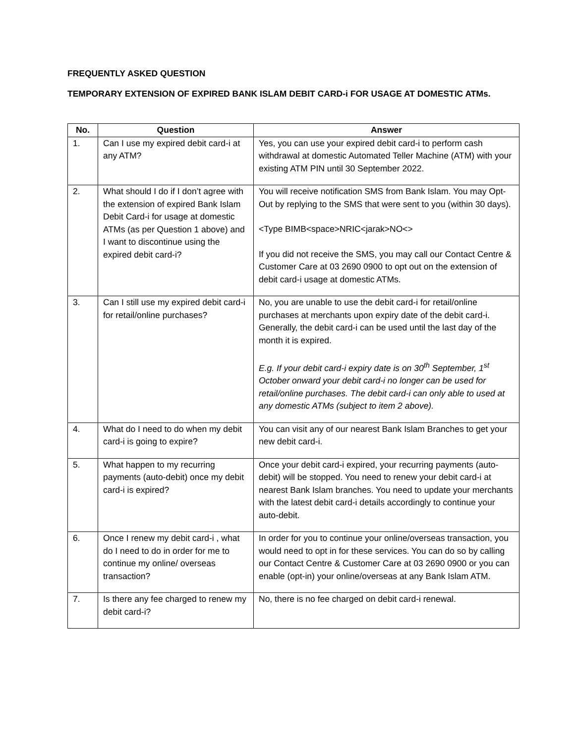FREQUENTLY ASKED QUESTION
TEMPORARY EXTENSION OF EXPIRED BANK ISLAM DEBIT CARD-i FOR USAGE AT DOMESTIC ATMs.
| No. | Question | Answer |
| --- | --- | --- |
| 1. | Can I use my expired debit card-i at any ATM? | Yes, you can use your expired debit card-i to perform cash withdrawal at domestic Automated Teller Machine (ATM) with your existing ATM PIN until 30 September 2022. |
| 2. | What should I do if I don’t agree with the extension of expired Bank Islam Debit Card-i for usage at domestic ATMs (as per Question 1 above) and I want to discontinue using the expired debit card-i? | You will receive notification SMS from Bank Islam. You may Opt-Out by replying to the SMS that were sent to you (within 30 days). <Type BIMB<space>NRIC<jarak>NO<> If you did not receive the SMS, you may call our Contact Centre & Customer Care at 03 2690 0900 to opt out on the extension of debit card-i usage at domestic ATMs. |
| 3. | Can I still use my expired debit card-i for retail/online purchases? | No, you are unable to use the debit card-i for retail/online purchases at merchants upon expiry date of the debit card-i. Generally, the debit card-i can be used until the last day of the month it is expired. E.g. If your debit card-i expiry date is on 30<sup>th</sup> September, 1<sup>st</sup> October onward your debit card-i no longer can be used for retail/online purchases. The debit card-i can only able to used at any domestic ATMs (subject to item 2 above). |
| 4. | What do I need to do when my debit card-i is going to expire? | You can visit any of our nearest Bank Islam Branches to get your new debit card-i. |
| 5. | What happen to my recurring payments (auto-debit) once my debit card-i is expired? | Once your debit card-i expired, your recurring payments (auto-debit) will be stopped. You need to renew your debit card-i at nearest Bank Islam branches. You need to update your merchants with the latest debit card-i details accordingly to continue your auto-debit. |
| 6. | Once I renew my debit card-i , what do I need to do in order for me to continue my online/ overseas transaction? | In order for you to continue your online/overseas transaction, you would need to opt in for these services. You can do so by calling our Contact Centre & Customer Care at 03 2690 0900 or you can enable (opt-in) your online/overseas at any Bank Islam ATM. |
| 7. | Is there any fee charged to renew my debit card-i? | No, there is no fee charged on debit card-i renewal. |